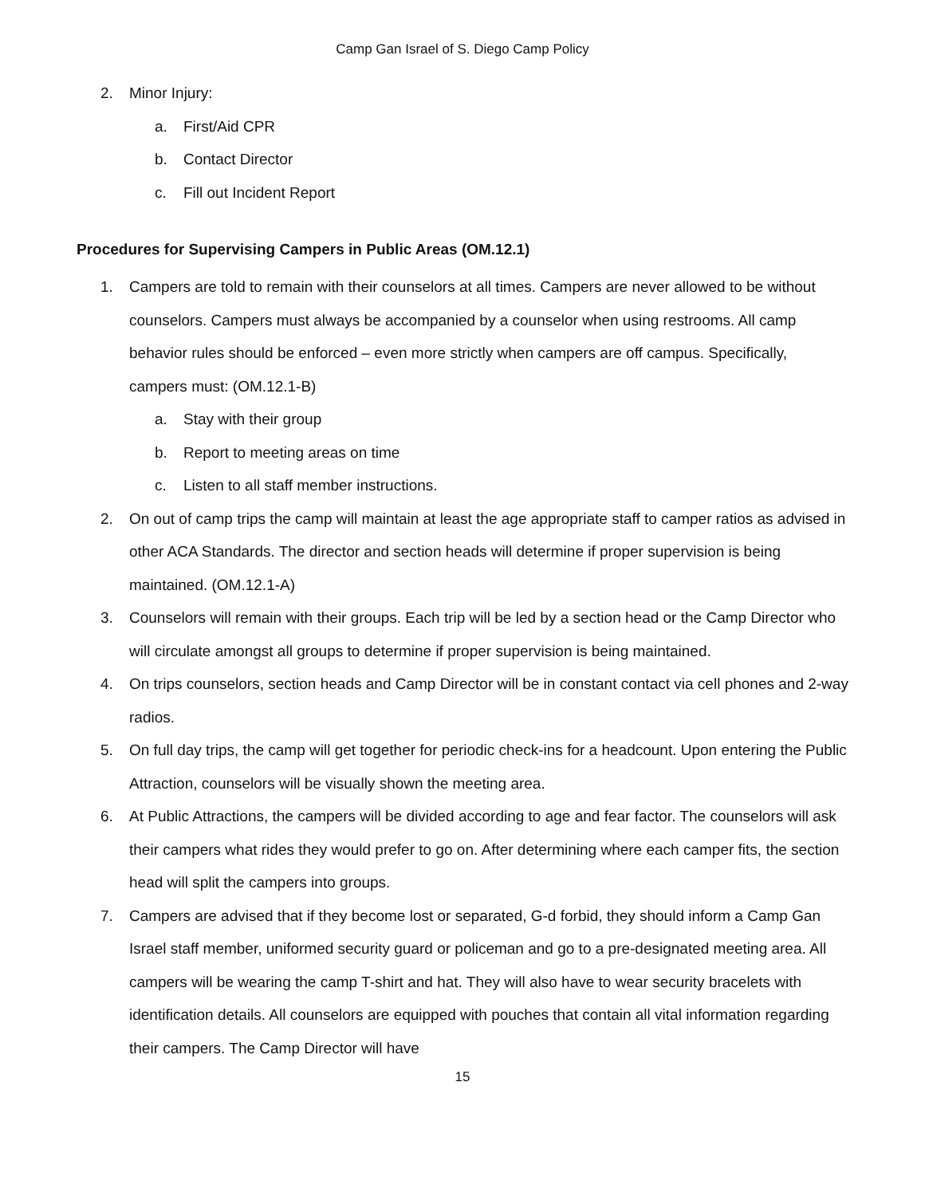Camp Gan Israel of S. Diego Camp Policy
2. Minor Injury:
a. First/Aid CPR
b. Contact Director
c. Fill out Incident Report
Procedures for Supervising Campers in Public Areas (OM.12.1)
1. Campers are told to remain with their counselors at all times. Campers are never allowed to be without counselors. Campers must always be accompanied by a counselor when using restrooms. All camp behavior rules should be enforced – even more strictly when campers are off campus. Specifically, campers must: (OM.12.1-B)
a. Stay with their group
b. Report to meeting areas on time
c. Listen to all staff member instructions.
2. On out of camp trips the camp will maintain at least the age appropriate staff to camper ratios as advised in other ACA Standards. The director and section heads will determine if proper supervision is being maintained. (OM.12.1-A)
3. Counselors will remain with their groups. Each trip will be led by a section head or the Camp Director who will circulate amongst all groups to determine if proper supervision is being maintained.
4. On trips counselors, section heads and Camp Director will be in constant contact via cell phones and 2-way radios.
5. On full day trips, the camp will get together for periodic check-ins for a headcount. Upon entering the Public Attraction, counselors will be visually shown the meeting area.
6. At Public Attractions, the campers will be divided according to age and fear factor. The counselors will ask their campers what rides they would prefer to go on. After determining where each camper fits, the section head will split the campers into groups.
7. Campers are advised that if they become lost or separated, G-d forbid, they should inform a Camp Gan Israel staff member, uniformed security guard or policeman and go to a pre-designated meeting area. All campers will be wearing the camp T-shirt and hat. They will also have to wear security bracelets with identification details. All counselors are equipped with pouches that contain all vital information regarding their campers. The Camp Director will have
15